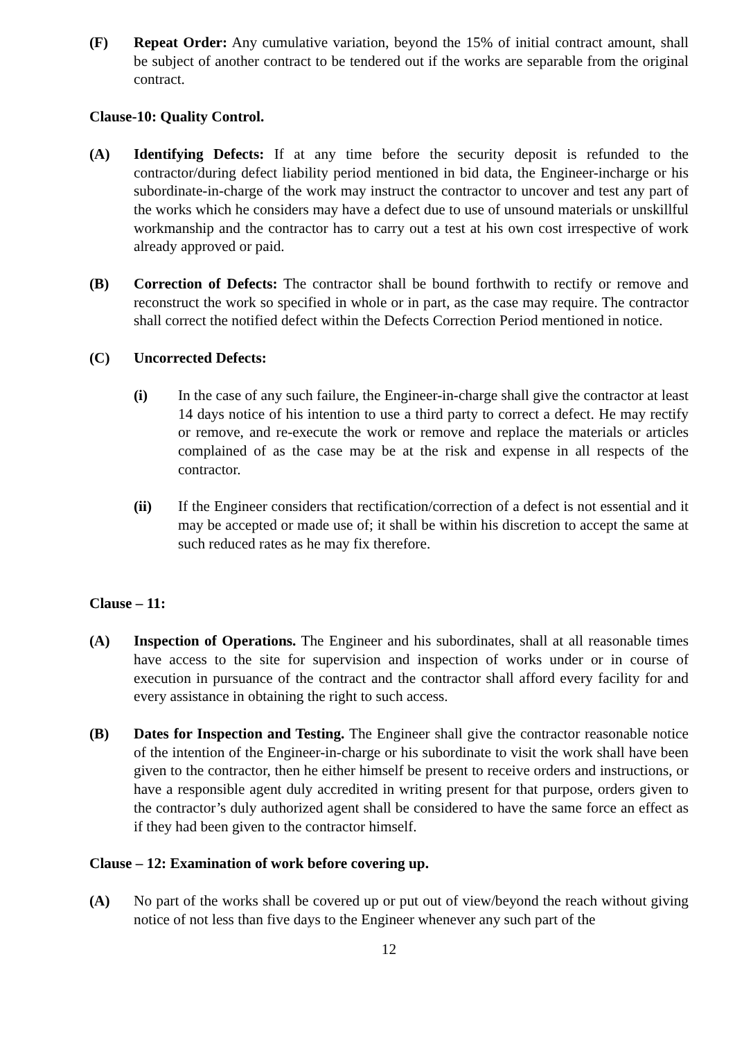(F) Repeat Order: Any cumulative variation, beyond the 15% of initial contract amount, shall be subject of another contract to be tendered out if the works are separable from the original contract.
Clause-10: Quality Control.
(A) Identifying Defects: If at any time before the security deposit is refunded to the contractor/during defect liability period mentioned in bid data, the Engineer-incharge or his subordinate-in-charge of the work may instruct the contractor to uncover and test any part of the works which he considers may have a defect due to use of unsound materials or unskillful workmanship and the contractor has to carry out a test at his own cost irrespective of work already approved or paid.
(B) Correction of Defects: The contractor shall be bound forthwith to rectify or remove and reconstruct the work so specified in whole or in part, as the case may require. The contractor shall correct the notified defect within the Defects Correction Period mentioned in notice.
(C) Uncorrected Defects:
(i) In the case of any such failure, the Engineer-in-charge shall give the contractor at least 14 days notice of his intention to use a third party to correct a defect. He may rectify or remove, and re-execute the work or remove and replace the materials or articles complained of as the case may be at the risk and expense in all respects of the contractor.
(ii) If the Engineer considers that rectification/correction of a defect is not essential and it may be accepted or made use of; it shall be within his discretion to accept the same at such reduced rates as he may fix therefore.
Clause – 11:
(A) Inspection of Operations. The Engineer and his subordinates, shall at all reasonable times have access to the site for supervision and inspection of works under or in course of execution in pursuance of the contract and the contractor shall afford every facility for and every assistance in obtaining the right to such access.
(B) Dates for Inspection and Testing. The Engineer shall give the contractor reasonable notice of the intention of the Engineer-in-charge or his subordinate to visit the work shall have been given to the contractor, then he either himself be present to receive orders and instructions, or have a responsible agent duly accredited in writing present for that purpose, orders given to the contractor’s duly authorized agent shall be considered to have the same force an effect as if they had been given to the contractor himself.
Clause – 12: Examination of work before covering up.
(A) No part of the works shall be covered up or put out of view/beyond the reach without giving notice of not less than five days to the Engineer whenever any such part of the
12